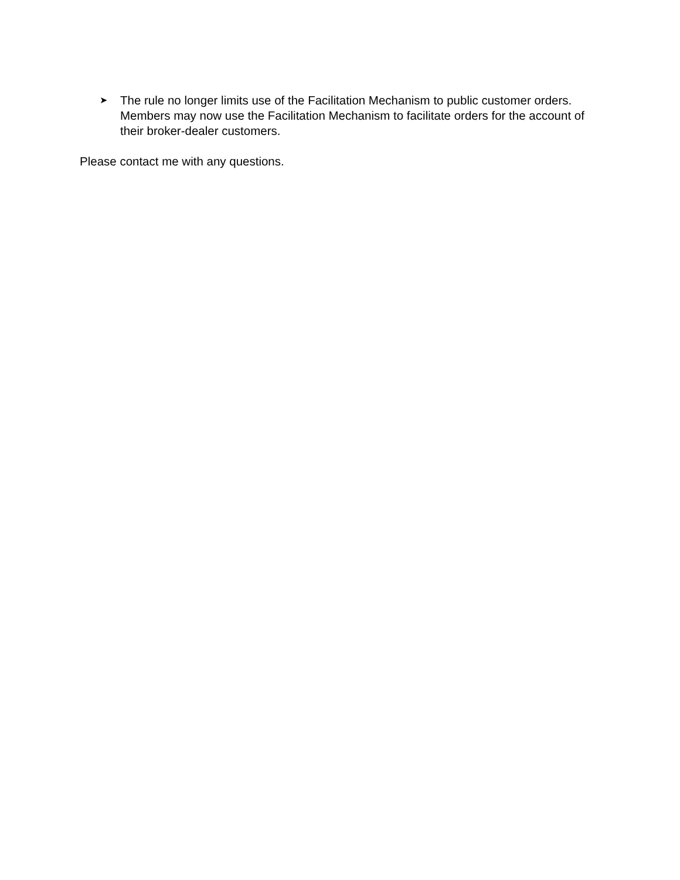➤ The rule no longer limits use of the Facilitation Mechanism to public customer orders. Members may now use the Facilitation Mechanism to facilitate orders for the account of their broker-dealer customers.
Please contact me with any questions.